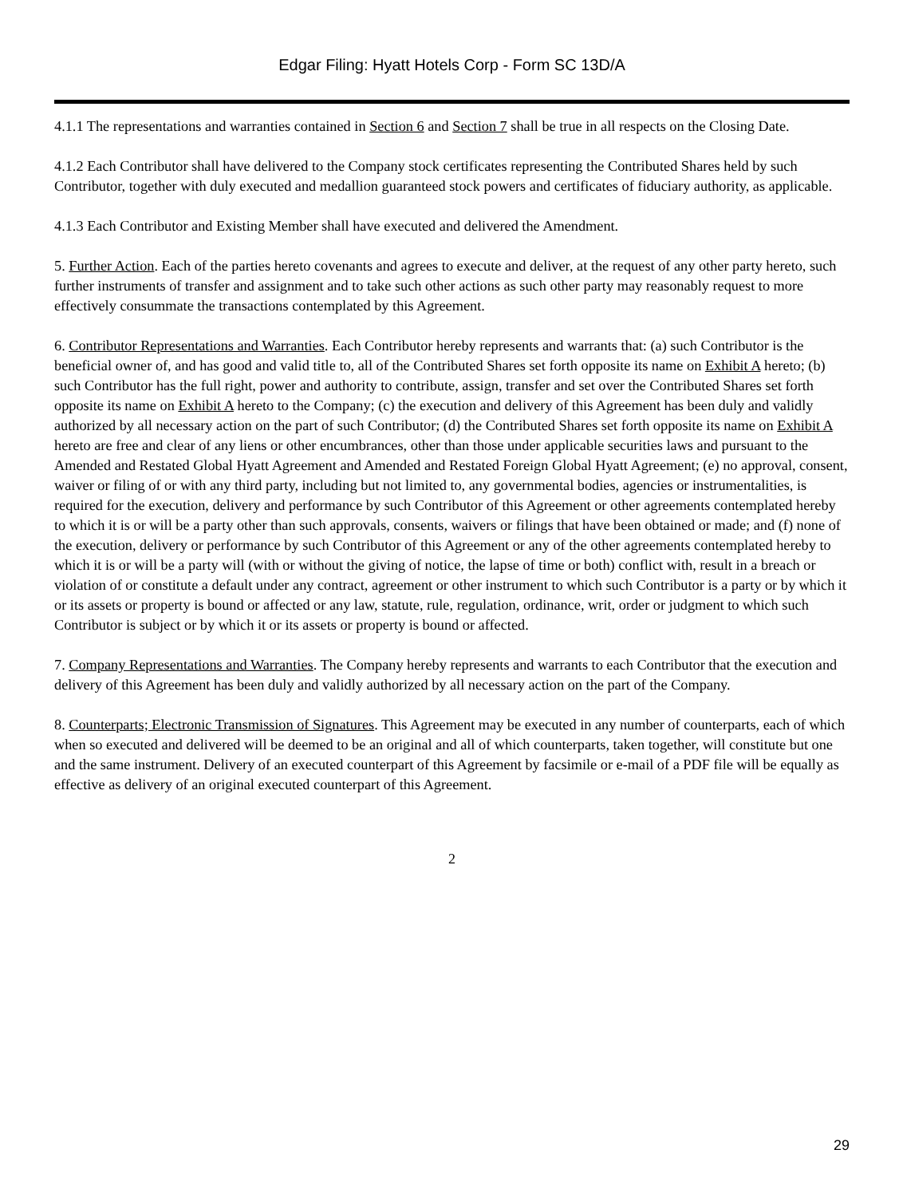Edgar Filing: Hyatt Hotels Corp - Form SC 13D/A
4.1.1 The representations and warranties contained in Section 6 and Section 7 shall be true in all respects on the Closing Date.
4.1.2 Each Contributor shall have delivered to the Company stock certificates representing the Contributed Shares held by such Contributor, together with duly executed and medallion guaranteed stock powers and certificates of fiduciary authority, as applicable.
4.1.3 Each Contributor and Existing Member shall have executed and delivered the Amendment.
5. Further Action. Each of the parties hereto covenants and agrees to execute and deliver, at the request of any other party hereto, such further instruments of transfer and assignment and to take such other actions as such other party may reasonably request to more effectively consummate the transactions contemplated by this Agreement.
6. Contributor Representations and Warranties. Each Contributor hereby represents and warrants that: (a) such Contributor is the beneficial owner of, and has good and valid title to, all of the Contributed Shares set forth opposite its name on Exhibit A hereto; (b) such Contributor has the full right, power and authority to contribute, assign, transfer and set over the Contributed Shares set forth opposite its name on Exhibit A hereto to the Company; (c) the execution and delivery of this Agreement has been duly and validly authorized by all necessary action on the part of such Contributor; (d) the Contributed Shares set forth opposite its name on Exhibit A hereto are free and clear of any liens or other encumbrances, other than those under applicable securities laws and pursuant to the Amended and Restated Global Hyatt Agreement and Amended and Restated Foreign Global Hyatt Agreement; (e) no approval, consent, waiver or filing of or with any third party, including but not limited to, any governmental bodies, agencies or instrumentalities, is required for the execution, delivery and performance by such Contributor of this Agreement or other agreements contemplated hereby to which it is or will be a party other than such approvals, consents, waivers or filings that have been obtained or made; and (f) none of the execution, delivery or performance by such Contributor of this Agreement or any of the other agreements contemplated hereby to which it is or will be a party will (with or without the giving of notice, the lapse of time or both) conflict with, result in a breach or violation of or constitute a default under any contract, agreement or other instrument to which such Contributor is a party or by which it or its assets or property is bound or affected or any law, statute, rule, regulation, ordinance, writ, order or judgment to which such Contributor is subject or by which it or its assets or property is bound or affected.
7. Company Representations and Warranties. The Company hereby represents and warrants to each Contributor that the execution and delivery of this Agreement has been duly and validly authorized by all necessary action on the part of the Company.
8. Counterparts; Electronic Transmission of Signatures. This Agreement may be executed in any number of counterparts, each of which when so executed and delivered will be deemed to be an original and all of which counterparts, taken together, will constitute but one and the same instrument. Delivery of an executed counterpart of this Agreement by facsimile or e-mail of a PDF file will be equally as effective as delivery of an original executed counterpart of this Agreement.
2
29